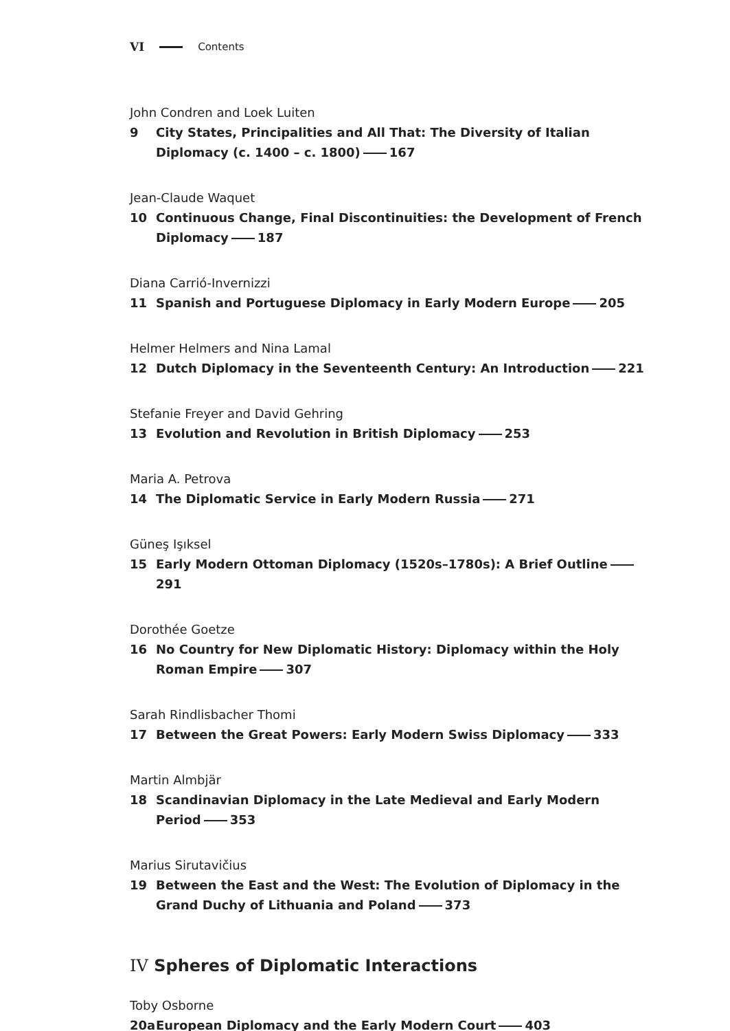VI Contents
John Condren and Loek Luiten
9 City States, Principalities and All That: The Diversity of Italian Diplomacy (c. 1400 – c. 1800) 167
Jean-Claude Waquet
10 Continuous Change, Final Discontinuities: the Development of French Diplomacy 187
Diana Carrió-Invernizzi
11 Spanish and Portuguese Diplomacy in Early Modern Europe 205
Helmer Helmers and Nina Lamal
12 Dutch Diplomacy in the Seventeenth Century: An Introduction 221
Stefanie Freyer and David Gehring
13 Evolution and Revolution in British Diplomacy 253
Maria A. Petrova
14 The Diplomatic Service in Early Modern Russia 271
Güneş Işıksel
15 Early Modern Ottoman Diplomacy (1520s–1780s): A Brief Outline 291
Dorothée Goetze
16 No Country for New Diplomatic History: Diplomacy within the Holy Roman Empire 307
Sarah Rindlisbacher Thomi
17 Between the Great Powers: Early Modern Swiss Diplomacy 333
Martin Almbjär
18 Scandinavian Diplomacy in the Late Medieval and Early Modern Period 353
Marius Sirutavičius
19 Between the East and the West: The Evolution of Diplomacy in the Grand Duchy of Lithuania and Poland 373
IV Spheres of Diplomatic Interactions
Toby Osborne
20a European Diplomacy and the Early Modern Court 403